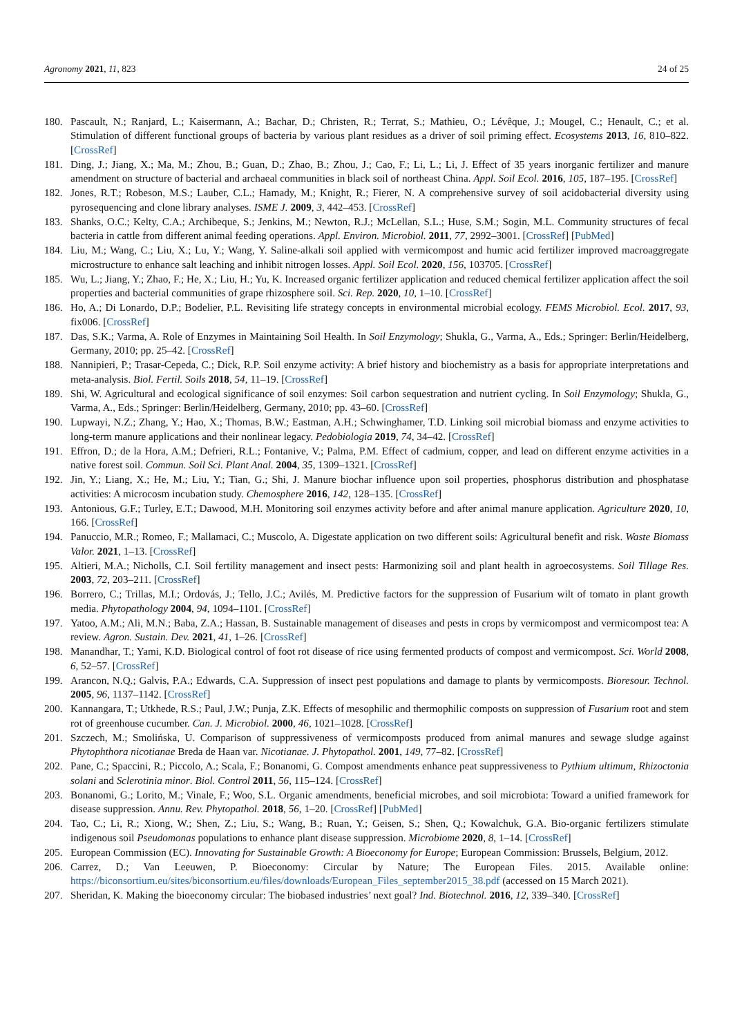Agronomy 2021, 11, 823 24 of 25
180. Pascault, N.; Ranjard, L.; Kaisermann, A.; Bachar, D.; Christen, R.; Terrat, S.; Mathieu, O.; Lévêque, J.; Mougel, C.; Henault, C.; et al. Stimulation of different functional groups of bacteria by various plant residues as a driver of soil priming effect. Ecosystems 2013, 16, 810–822. [CrossRef]
181. Ding, J.; Jiang, X.; Ma, M.; Zhou, B.; Guan, D.; Zhao, B.; Zhou, J.; Cao, F.; Li, L.; Li, J. Effect of 35 years inorganic fertilizer and manure amendment on structure of bacterial and archaeal communities in black soil of northeast China. Appl. Soil Ecol. 2016, 105, 187–195. [CrossRef]
182. Jones, R.T.; Robeson, M.S.; Lauber, C.L.; Hamady, M.; Knight, R.; Fierer, N. A comprehensive survey of soil acidobacterial diversity using pyrosequencing and clone library analyses. ISME J. 2009, 3, 442–453. [CrossRef]
183. Shanks, O.C.; Kelty, C.A.; Archibeque, S.; Jenkins, M.; Newton, R.J.; McLellan, S.L.; Huse, S.M.; Sogin, M.L. Community structures of fecal bacteria in cattle from different animal feeding operations. Appl. Environ. Microbiol. 2011, 77, 2992–3001. [CrossRef] [PubMed]
184. Liu, M.; Wang, C.; Liu, X.; Lu, Y.; Wang, Y. Saline-alkali soil applied with vermicompost and humic acid fertilizer improved macroaggregate microstructure to enhance salt leaching and inhibit nitrogen losses. Appl. Soil Ecol. 2020, 156, 103705. [CrossRef]
185. Wu, L.; Jiang, Y.; Zhao, F.; He, X.; Liu, H.; Yu, K. Increased organic fertilizer application and reduced chemical fertilizer application affect the soil properties and bacterial communities of grape rhizosphere soil. Sci. Rep. 2020, 10, 1–10. [CrossRef]
186. Ho, A.; Di Lonardo, D.P.; Bodelier, P.L. Revisiting life strategy concepts in environmental microbial ecology. FEMS Microbiol. Ecol. 2017, 93, fix006. [CrossRef]
187. Das, S.K.; Varma, A. Role of Enzymes in Maintaining Soil Health. In Soil Enzymology; Shukla, G., Varma, A., Eds.; Springer: Berlin/Heidelberg, Germany, 2010; pp. 25–42. [CrossRef]
188. Nannipieri, P.; Trasar-Cepeda, C.; Dick, R.P. Soil enzyme activity: A brief history and biochemistry as a basis for appropriate interpretations and meta-analysis. Biol. Fertil. Soils 2018, 54, 11–19. [CrossRef]
189. Shi, W. Agricultural and ecological significance of soil enzymes: Soil carbon sequestration and nutrient cycling. In Soil Enzymology; Shukla, G., Varma, A., Eds.; Springer: Berlin/Heidelberg, Germany, 2010; pp. 43–60. [CrossRef]
190. Lupwayi, N.Z.; Zhang, Y.; Hao, X.; Thomas, B.W.; Eastman, A.H.; Schwinghamer, T.D. Linking soil microbial biomass and enzyme activities to long-term manure applications and their nonlinear legacy. Pedobiologia 2019, 74, 34–42. [CrossRef]
191. Effron, D.; de la Hora, A.M.; Defrieri, R.L.; Fontanive, V.; Palma, P.M. Effect of cadmium, copper, and lead on different enzyme activities in a native forest soil. Commun. Soil Sci. Plant Anal. 2004, 35, 1309–1321. [CrossRef]
192. Jin, Y.; Liang, X.; He, M.; Liu, Y.; Tian, G.; Shi, J. Manure biochar influence upon soil properties, phosphorus distribution and phosphatase activities: A microcosm incubation study. Chemosphere 2016, 142, 128–135. [CrossRef]
193. Antonious, G.F.; Turley, E.T.; Dawood, M.H. Monitoring soil enzymes activity before and after animal manure application. Agriculture 2020, 10, 166. [CrossRef]
194. Panuccio, M.R.; Romeo, F.; Mallamaci, C.; Muscolo, A. Digestate application on two different soils: Agricultural benefit and risk. Waste Biomass Valor. 2021, 1–13. [CrossRef]
195. Altieri, M.A.; Nicholls, C.I. Soil fertility management and insect pests: Harmonizing soil and plant health in agroecosystems. Soil Tillage Res. 2003, 72, 203–211. [CrossRef]
196. Borrero, C.; Trillas, M.I.; Ordovás, J.; Tello, J.C.; Avilés, M. Predictive factors for the suppression of Fusarium wilt of tomato in plant growth media. Phytopathology 2004, 94, 1094–1101. [CrossRef]
197. Yatoo, A.M.; Ali, M.N.; Baba, Z.A.; Hassan, B. Sustainable management of diseases and pests in crops by vermicompost and vermicompost tea: A review. Agron. Sustain. Dev. 2021, 41, 1–26. [CrossRef]
198. Manandhar, T.; Yami, K.D. Biological control of foot rot disease of rice using fermented products of compost and vermicompost. Sci. World 2008, 6, 52–57. [CrossRef]
199. Arancon, N.Q.; Galvis, P.A.; Edwards, C.A. Suppression of insect pest populations and damage to plants by vermicomposts. Bioresour. Technol. 2005, 96, 1137–1142. [CrossRef]
200. Kannangara, T.; Utkhede, R.S.; Paul, J.W.; Punja, Z.K. Effects of mesophilic and thermophilic composts on suppression of Fusarium root and stem rot of greenhouse cucumber. Can. J. Microbiol. 2000, 46, 1021–1028. [CrossRef]
201. Szczech, M.; Smolińska, U. Comparison of suppressiveness of vermicomposts produced from animal manures and sewage sludge against Phytophthora nicotianae Breda de Haan var. Nicotianae. J. Phytopathol. 2001, 149, 77–82. [CrossRef]
202. Pane, C.; Spaccini, R.; Piccolo, A.; Scala, F.; Bonanomi, G. Compost amendments enhance peat suppressiveness to Pythium ultimum, Rhizoctonia solani and Sclerotinia minor. Biol. Control 2011, 56, 115–124. [CrossRef]
203. Bonanomi, G.; Lorito, M.; Vinale, F.; Woo, S.L. Organic amendments, beneficial microbes, and soil microbiota: Toward a unified framework for disease suppression. Annu. Rev. Phytopathol. 2018, 56, 1–20. [CrossRef] [PubMed]
204. Tao, C.; Li, R.; Xiong, W.; Shen, Z.; Liu, S.; Wang, B.; Ruan, Y.; Geisen, S.; Shen, Q.; Kowalchuk, G.A. Bio-organic fertilizers stimulate indigenous soil Pseudomonas populations to enhance plant disease suppression. Microbiome 2020, 8, 1–14. [CrossRef]
205. European Commission (EC). Innovating for Sustainable Growth: A Bioeconomy for Europe; European Commission: Brussels, Belgium, 2012.
206. Carrez, D.; Van Leeuwen, P. Bioeconomy: Circular by Nature; The European Files. 2015. Available online: https://biconsortium.eu/sites/biconsortium.eu/files/downloads/European_Files_september2015_38.pdf (accessed on 15 March 2021).
207. Sheridan, K. Making the bioeconomy circular: The biobased industries’ next goal? Ind. Biotechnol. 2016, 12, 339–340. [CrossRef]